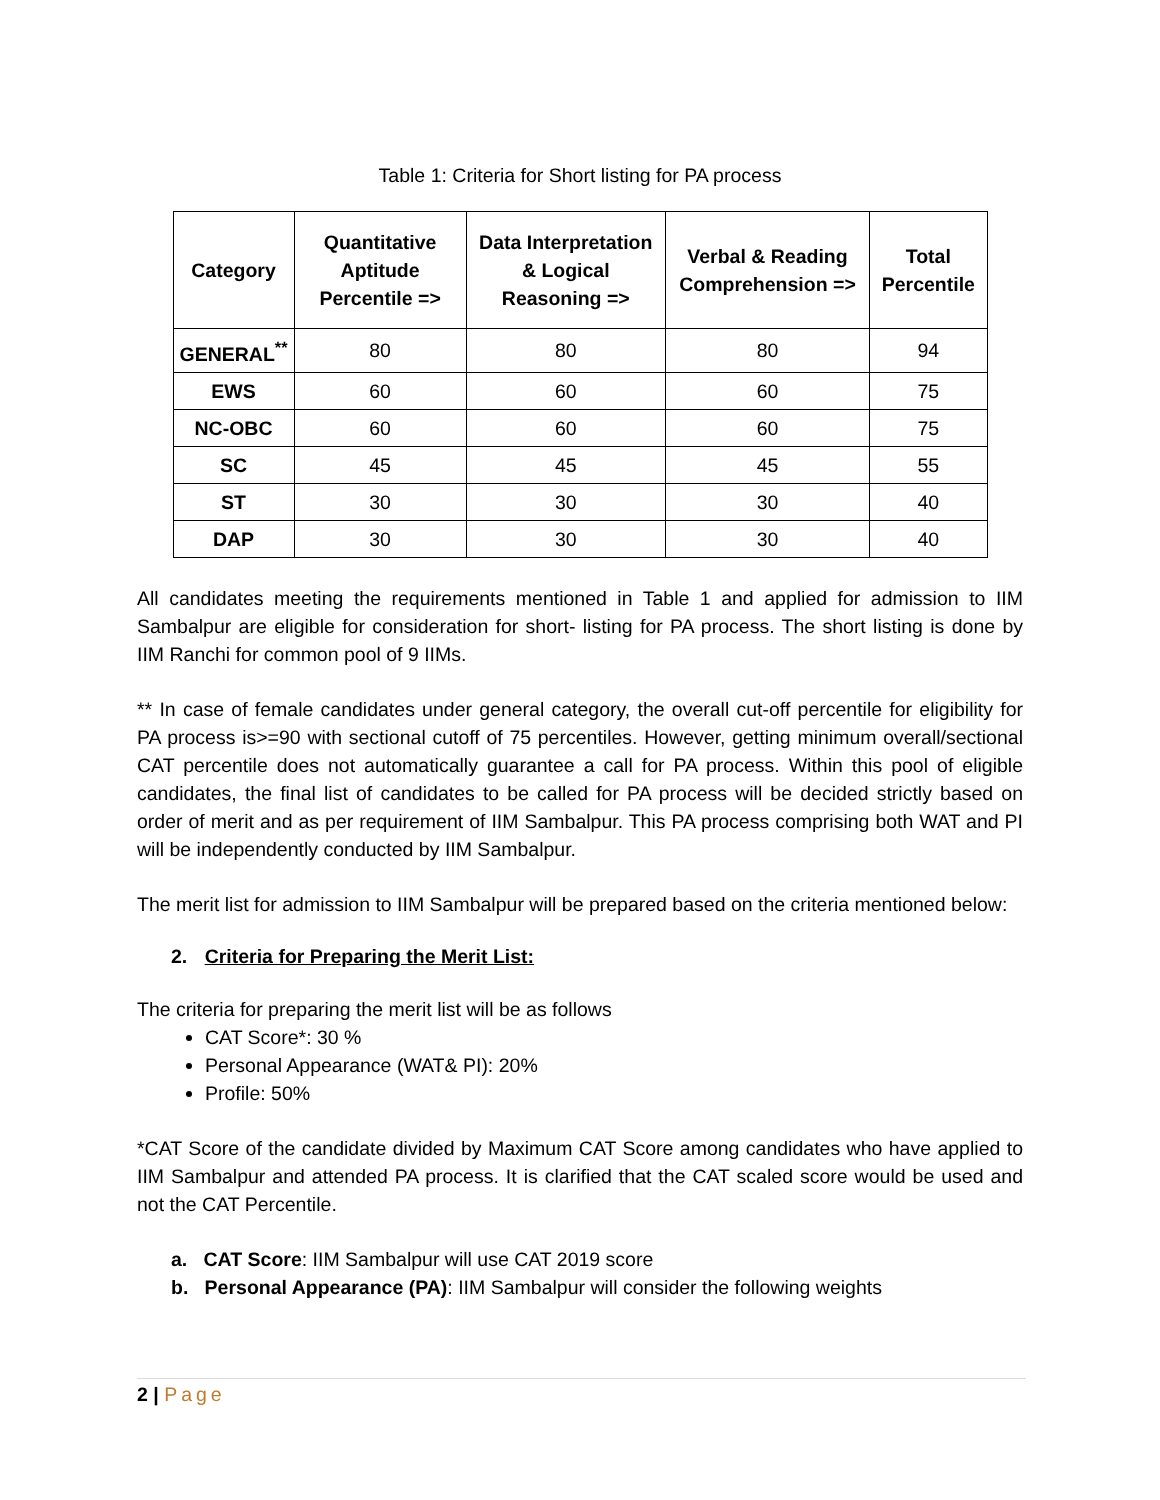Table 1: Criteria for Short listing for PA process
| Category | Quantitative Aptitude Percentile => | Data Interpretation & Logical Reasoning => | Verbal & Reading Comprehension => | Total Percentile |
| --- | --- | --- | --- | --- |
| GENERAL<sup>**</sup> | 80 | 80 | 80 | 94 |
| EWS | 60 | 60 | 60 | 75 |
| NC-OBC | 60 | 60 | 60 | 75 |
| SC | 45 | 45 | 45 | 55 |
| ST | 30 | 30 | 30 | 40 |
| DAP | 30 | 30 | 30 | 40 |
All candidates meeting the requirements mentioned in Table 1 and applied for admission to IIM Sambalpur are eligible for consideration for short- listing for PA process. The short listing is done by IIM Ranchi for common pool of 9 IIMs.
** In case of female candidates under general category, the overall cut-off percentile for eligibility for PA process is>=90 with sectional cutoff of 75 percentiles. However, getting minimum overall/sectional CAT percentile does not automatically guarantee a call for PA process. Within this pool of eligible candidates, the final list of candidates to be called for PA process will be decided strictly based on order of merit and as per requirement of IIM Sambalpur. This PA process comprising both WAT and PI will be independently conducted by IIM Sambalpur.
The merit list for admission to IIM Sambalpur will be prepared based on the criteria mentioned below:
2. Criteria for Preparing the Merit List:
The criteria for preparing the merit list will be as follows
CAT Score*: 30 %
Personal Appearance (WAT& PI): 20%
Profile: 50%
*CAT Score of the candidate divided by Maximum CAT Score among candidates who have applied to IIM Sambalpur and attended PA process. It is clarified that the CAT scaled score would be used and not the CAT Percentile.
a. CAT Score: IIM Sambalpur will use CAT 2019 score
b. Personal Appearance (PA): IIM Sambalpur will consider the following weights
2 | Page